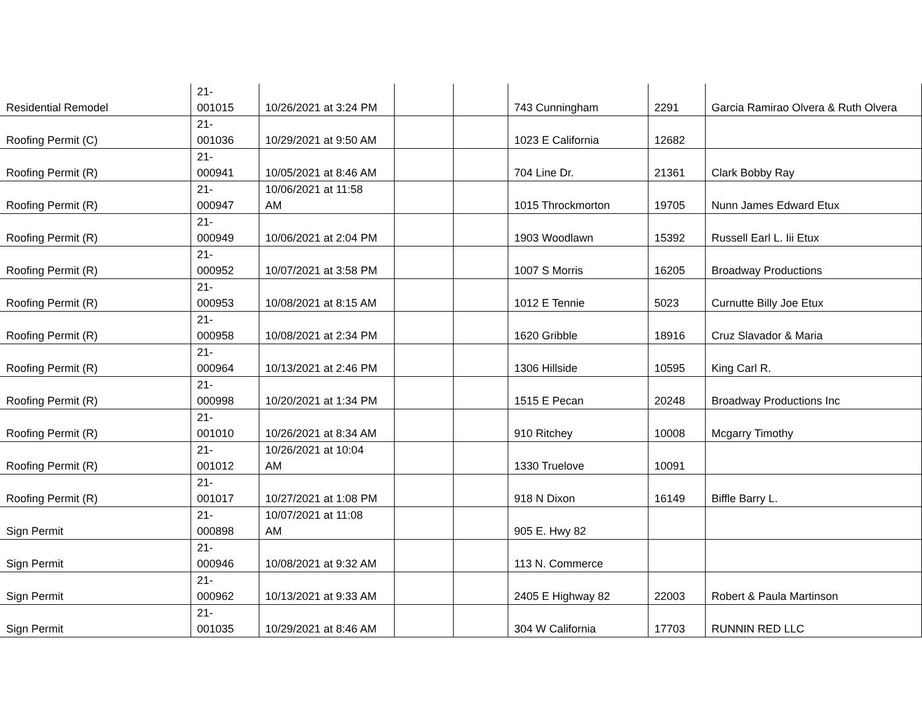| Residential Remodel | 21- 001015 | 10/26/2021 at 3:24 PM | | | 743 Cunningham | 2291 | Garcia Ramirao Olvera & Ruth Olvera |
| Roofing Permit (C) | 21- 001036 | 10/29/2021 at 9:50 AM | | | 1023 E California | 12682 | |
| Roofing Permit (R) | 21- 000941 | 10/05/2021 at 8:46 AM | | | 704 Line Dr. | 21361 | Clark Bobby Ray |
| Roofing Permit (R) | 21- 000947 | 10/06/2021 at 11:58 AM | | | 1015 Throckmorton | 19705 | Nunn James Edward Etux |
| Roofing Permit (R) | 21- 000949 | 10/06/2021 at 2:04 PM | | | 1903 Woodlawn | 15392 | Russell Earl L. Iii Etux |
| Roofing Permit (R) | 21- 000952 | 10/07/2021 at 3:58 PM | | | 1007 S Morris | 16205 | Broadway Productions |
| Roofing Permit (R) | 21- 000953 | 10/08/2021 at 8:15 AM | | | 1012 E Tennie | 5023 | Curnutte Billy Joe Etux |
| Roofing Permit (R) | 21- 000958 | 10/08/2021 at 2:34 PM | | | 1620 Gribble | 18916 | Cruz Slavador & Maria |
| Roofing Permit (R) | 21- 000964 | 10/13/2021 at 2:46 PM | | | 1306 Hillside | 10595 | King Carl R. |
| Roofing Permit (R) | 21- 000998 | 10/20/2021 at 1:34 PM | | | 1515 E Pecan | 20248 | Broadway Productions Inc |
| Roofing Permit (R) | 21- 001010 | 10/26/2021 at 8:34 AM | | | 910 Ritchey | 10008 | Mcgarry Timothy |
| Roofing Permit (R) | 21- 001012 | 10/26/2021 at 10:04 AM | | | 1330 Truelove | 10091 | |
| Roofing Permit (R) | 21- 001017 | 10/27/2021 at 1:08 PM | | | 918 N Dixon | 16149 | Biffle Barry L. |
| Sign Permit | 21- 000898 | 10/07/2021 at 11:08 AM | | | 905 E. Hwy 82 | | |
| Sign Permit | 21- 000946 | 10/08/2021 at 9:32 AM | | | 113 N. Commerce | | |
| Sign Permit | 21- 000962 | 10/13/2021 at 9:33 AM | | | 2405 E Highway 82 | 22003 | Robert & Paula Martinson |
| Sign Permit | 21- 001035 | 10/29/2021 at 8:46 AM | | | 304 W California | 17703 | RUNNIN RED LLC |